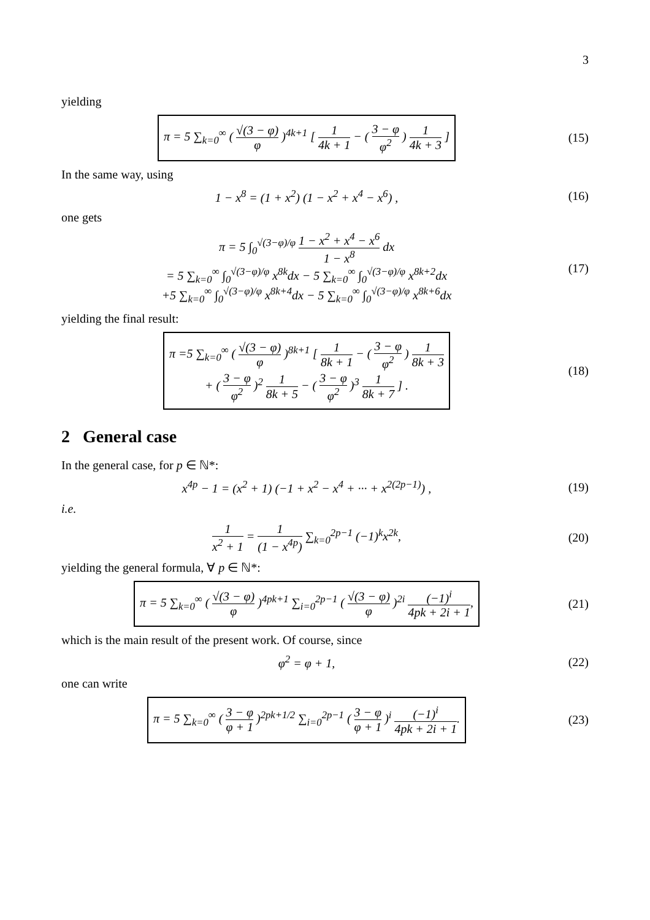3
yielding
π = 5 ∑<sub>k=0</sub><sup>∞</sup> ( √(3 − φ) φ )<sup>4k+1</sup> [ 1 4k + 1 − ( 3 − φ φ<sup>2</sup> ) 1 4k + 3 ]
(15)
In the same way, using
1 − x<sup>8</sup> = (1 + x<sup>2</sup>) (1 − x<sup>2</sup> + x<sup>4</sup> − x<sup>6</sup>) ,
(16)
one gets
π = 5 ∫<sub>0</sub><sup>√(3−φ)/φ</sup> 1 − x<sup>2</sup> + x<sup>4</sup> − x<sup>6</sup> 1 − x<sup>8</sup> dx
= 5 ∑<sub>k=0</sub><sup>∞</sup> ∫<sub>0</sub><sup>√(3−φ)/φ</sup> x<sup>8k</sup>dx − 5 ∑<sub>k=0</sub><sup>∞</sup> ∫<sub>0</sub><sup>√(3−φ)/φ</sup> x<sup>8k+2</sup>dx
+5 ∑<sub>k=0</sub><sup>∞</sup> ∫<sub>0</sub><sup>√(3−φ)/φ</sup> x<sup>8k+4</sup>dx − 5 ∑<sub>k=0</sub><sup>∞</sup> ∫<sub>0</sub><sup>√(3−φ)/φ</sup> x<sup>8k+6</sup>dx
(17)
yielding the final result:
π =5 ∑<sub>k=0</sub><sup>∞</sup> ( √(3 − φ) φ )<sup>8k+1</sup> [ 1 8k + 1 − ( 3 − φ φ<sup>2</sup> ) 1 8k + 3
+ ( 3 − φ φ<sup>2</sup> )<sup>2</sup> 1 8k + 5 − ( 3 − φ φ<sup>2</sup> )<sup>3</sup> 1 8k + 7 ] .
(18)
2 General case
In the general case, for p ∈ ℕ*:
x<sup>4p</sup> − 1 = (x<sup>2</sup> + 1) (−1 + x<sup>2</sup> − x<sup>4</sup> + ··· + x<sup>2(2p−1)</sup>) ,
(19)
i.e.
1 x<sup>2</sup> + 1 = 1 (1 − x<sup>4p</sup>) ∑<sub>k=0</sub><sup>2p−1</sup> (−1)<sup>k</sup>x<sup>2k</sup>,
(20)
yielding the general formula, ∀ p ∈ ℕ*:
π = 5 ∑<sub>k=0</sub><sup>∞</sup> ( √(3 − φ) φ )<sup>4pk+1</sup> ∑<sub>i=0</sub><sup>2p−1</sup> ( √(3 − φ) φ )<sup>2i</sup> (−1)<sup>i</sup> 4pk + 2i + 1,
(21)
which is the main result of the present work. Of course, since
φ<sup>2</sup> = φ + 1, (22)
one can write
π = 5 ∑<sub>k=0</sub><sup>∞</sup> ( 3 − φ φ + 1 )<sup>2pk+1/2</sup> ∑<sub>i=0</sub><sup>2p−1</sup> ( 3 − φ φ + 1 )<sup>i</sup> (−1)<sup>i</sup> 4pk + 2i + 1.
(23)